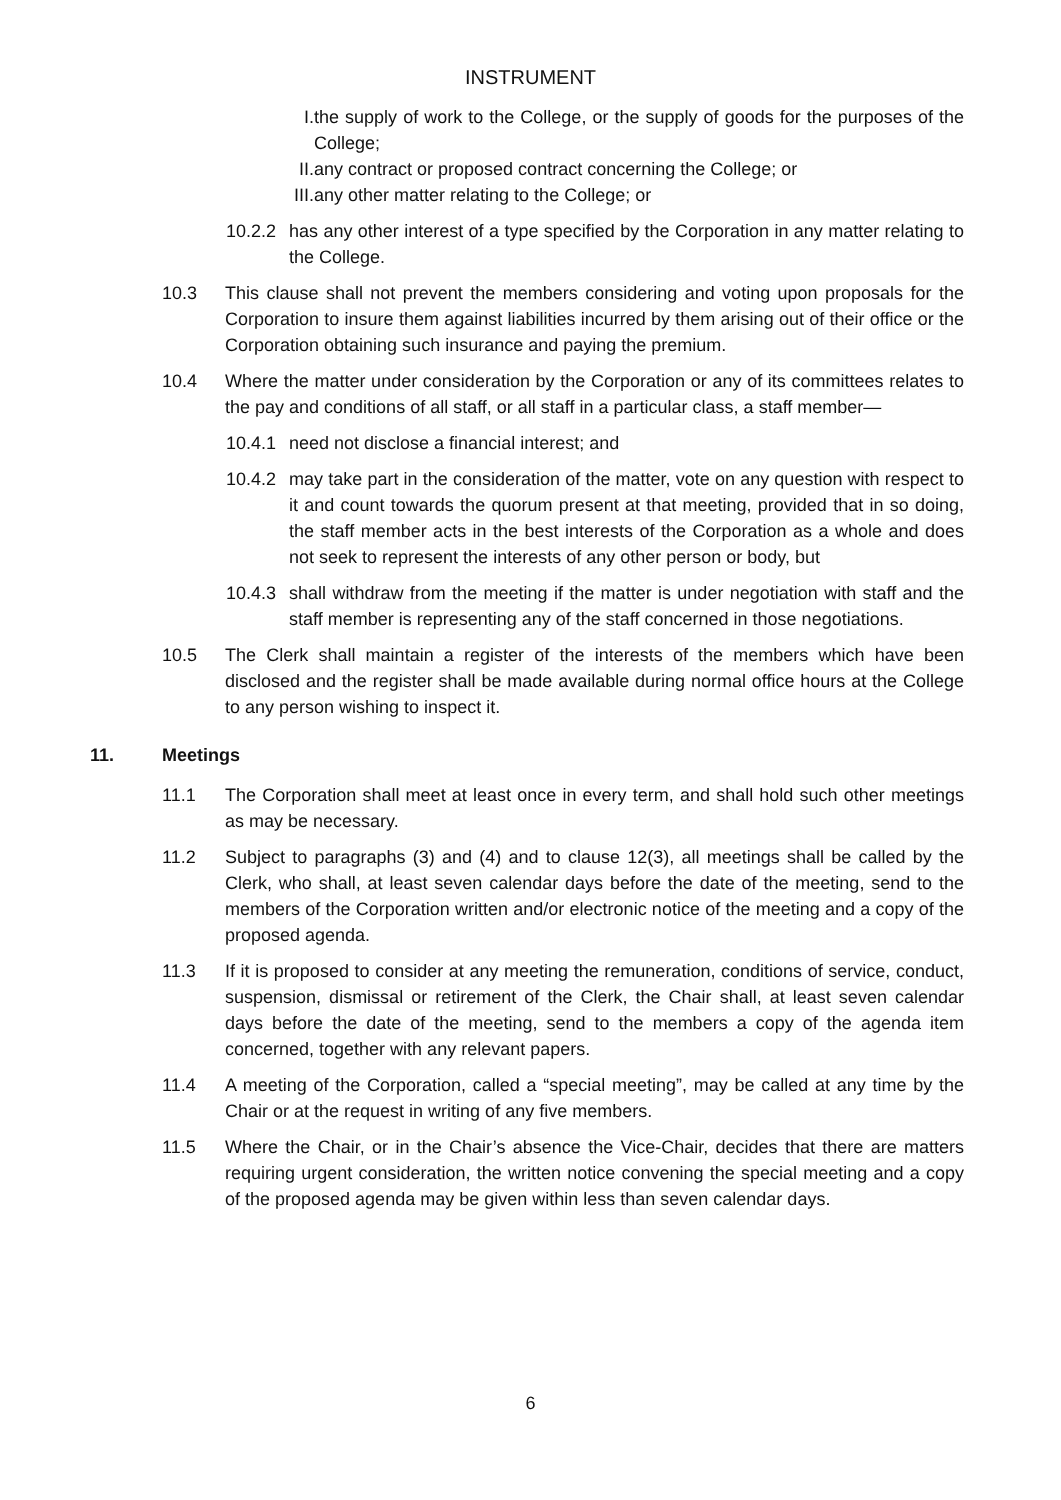INSTRUMENT
I. the supply of work to the College, or the supply of goods for the purposes of the College;
II. any contract or proposed contract concerning the College; or
III. any other matter relating to the College; or
10.2.2 has any other interest of a type specified by the Corporation in any matter relating to the College.
10.3 This clause shall not prevent the members considering and voting upon proposals for the Corporation to insure them against liabilities incurred by them arising out of their office or the Corporation obtaining such insurance and paying the premium.
10.4 Where the matter under consideration by the Corporation or any of its committees relates to the pay and conditions of all staff, or all staff in a particular class, a staff member—
10.4.1 need not disclose a financial interest; and
10.4.2 may take part in the consideration of the matter, vote on any question with respect to it and count towards the quorum present at that meeting, provided that in so doing, the staff member acts in the best interests of the Corporation as a whole and does not seek to represent the interests of any other person or body, but
10.4.3 shall withdraw from the meeting if the matter is under negotiation with staff and the staff member is representing any of the staff concerned in those negotiations.
10.5 The Clerk shall maintain a register of the interests of the members which have been disclosed and the register shall be made available during normal office hours at the College to any person wishing to inspect it.
11. Meetings
11.1 The Corporation shall meet at least once in every term, and shall hold such other meetings as may be necessary.
11.2 Subject to paragraphs (3) and (4) and to clause 12(3), all meetings shall be called by the Clerk, who shall, at least seven calendar days before the date of the meeting, send to the members of the Corporation written and/or electronic notice of the meeting and a copy of the proposed agenda.
11.3 If it is proposed to consider at any meeting the remuneration, conditions of service, conduct, suspension, dismissal or retirement of the Clerk, the Chair shall, at least seven calendar days before the date of the meeting, send to the members a copy of the agenda item concerned, together with any relevant papers.
11.4 A meeting of the Corporation, called a “special meeting”, may be called at any time by the Chair or at the request in writing of any five members.
11.5 Where the Chair, or in the Chair’s absence the Vice-Chair, decides that there are matters requiring urgent consideration, the written notice convening the special meeting and a copy of the proposed agenda may be given within less than seven calendar days.
6